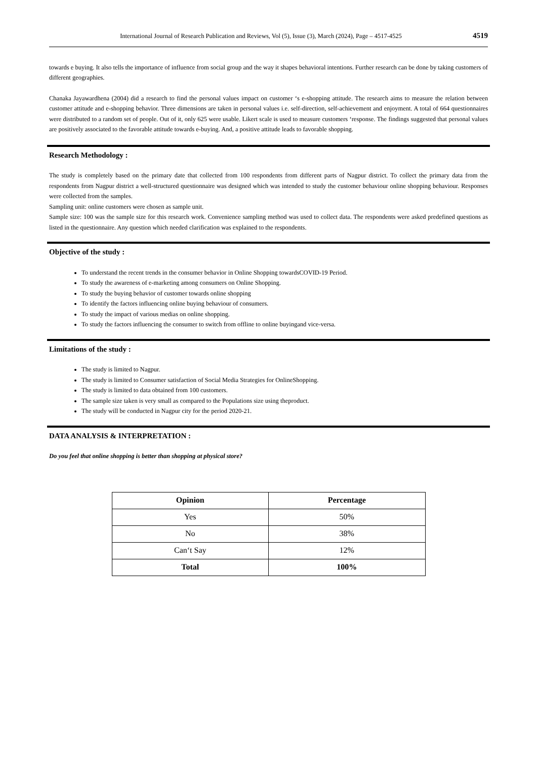International Journal of Research Publication and Reviews, Vol (5), Issue (3), March (2024), Page – 4517-4525 4519
towards e buying. It also tells the importance of influence from social group and the way it shapes behavioral intentions. Further research can be done by taking customers of different geographies.
Chanaka Jayawardhena (2004) did a research to find the personal values impact on customer ‘s e-shopping attitude. The research aims to measure the relation between customer attitude and e-shopping behavior. Three dimensions are taken in personal values i.e. self-direction, self-achievement and enjoyment. A total of 664 questionnaires were distributed to a random set of people. Out of it, only 625 were usable. Likert scale is used to measure customers ‘response. The findings suggested that personal values are positively associated to the favorable attitude towards e-buying. And, a positive attitude leads to favorable shopping.
Research Methodology :
The study is completely based on the primary date that collected from 100 respondents from different parts of Nagpur district. To collect the primary data from the respondents from Nagpur district a well-structured questionnaire was designed which was intended to study the customer behaviour online shopping behaviour. Responses were collected from the samples.
Sampling unit: online customers were chosen as sample unit.
Sample size: 100 was the sample size for this research work. Convenience sampling method was used to collect data. The respondents were asked predefined questions as listed in the questionnaire. Any question which needed clarification was explained to the respondents.
Objective of the study :
To understand the recent trends in the consumer behavior in Online Shopping towardsCOVID-19 Period.
To study the awareness of e-marketing among consumers on Online Shopping.
To study the buying behavior of customer towards online shopping
To identify the factors influencing online buying behaviour of consumers.
To study the impact of various medias on online shopping.
To study the factors influencing the consumer to switch from offline to online buyingand vice-versa.
Limitations of the study :
The study is limited to Nagpur.
The study is limited to Consumer satisfaction of Social Media Strategies for OnlineShopping.
The study is limited to data obtained from 100 customers.
The sample size taken is very small as compared to the Populations size using theproduct.
The study will be conducted in Nagpur city for the period 2020-21.
DATA ANALYSIS & INTERPRETATION :
Do you feel that online shopping is better than shopping at physical store?
| Opinion | Percentage |
| --- | --- |
| Yes | 50% |
| No | 38% |
| Can‘t Say | 12% |
| Total | 100% |